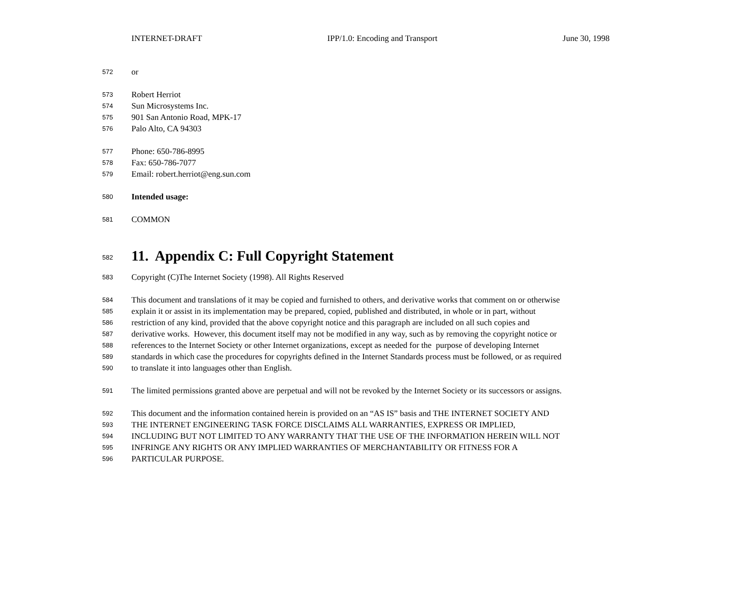INTERNET-DRAFT IPP/1.0: Encoding and Transport June 30, 1998
572 or
573 Robert Herriot
574 Sun Microsystems Inc.
575 901 San Antonio Road, MPK-17
576 Palo Alto, CA 94303
577 Phone: 650-786-8995
578 Fax: 650-786-7077
579 Email: robert.herriot@eng.sun.com
580 Intended usage:
581 COMMON
582
11. Appendix C: Full Copyright Statement
583 Copyright (C)The Internet Society (1998). All Rights Reserved
584 This document and translations of it may be copied and furnished to others, and derivative works that comment on or otherwise
585 explain it or assist in its implementation may be prepared, copied, published and distributed, in whole or in part, without
586 restriction of any kind, provided that the above copyright notice and this paragraph are included on all such copies and
587 derivative works. However, this document itself may not be modified in any way, such as by removing the copyright notice or
588 references to the Internet Society or other Internet organizations, except as needed for the purpose of developing Internet
589 standards in which case the procedures for copyrights defined in the Internet Standards process must be followed, or as required
590 to translate it into languages other than English.
591 The limited permissions granted above are perpetual and will not be revoked by the Internet Society or its successors or assigns.
592 This document and the information contained herein is provided on an “AS IS” basis and THE INTERNET SOCIETY AND
593 THE INTERNET ENGINEERING TASK FORCE DISCLAIMS ALL WARRANTIES, EXPRESS OR IMPLIED,
594 INCLUDING BUT NOT LIMITED TO ANY WARRANTY THAT THE USE OF THE INFORMATION HEREIN WILL NOT
595 INFRINGE ANY RIGHTS OR ANY IMPLIED WARRANTIES OF MERCHANTABILITY OR FITNESS FOR A
596 PARTICULAR PURPOSE.